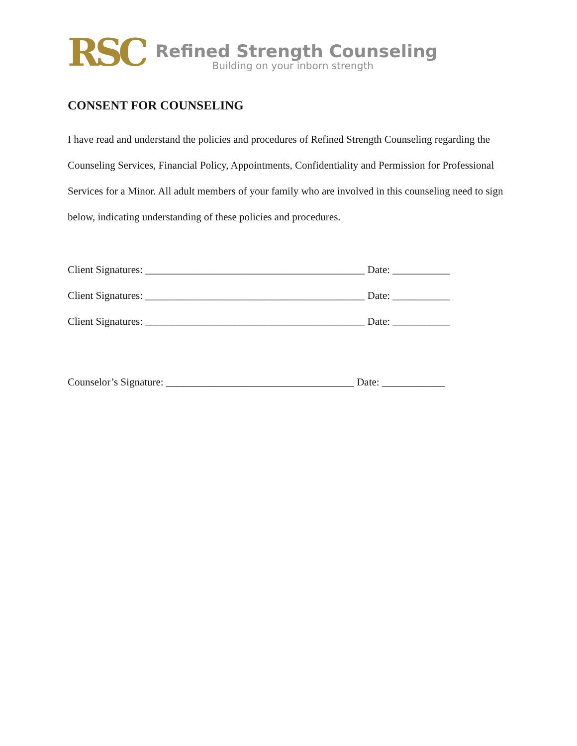RSC
Refined Strength Counseling
Building on your inborn strength
CONSENT FOR COUNSELING
I have read and understand the policies and procedures of Refined Strength Counseling regarding the Counseling Services, Financial Policy, Appointments, Confidentiality and Permission for Professional Services for a Minor. All adult members of your family who are involved in this counseling need to sign below, indicating understanding of these policies and procedures.
Client Signatures: __________________________________________ Date: ___________
Client Signatures: __________________________________________ Date: ___________
Client Signatures: __________________________________________ Date: ___________
Counselor’s Signature: ____________________________________ Date: ____________